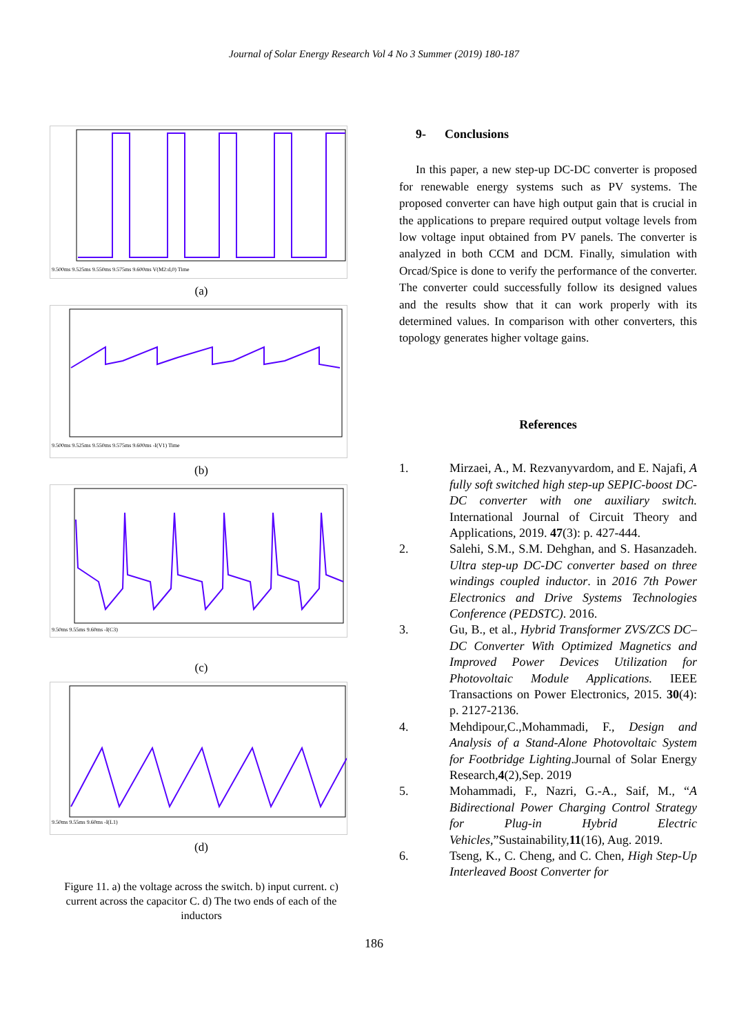Journal of Solar Energy Research Vol 4 No 3 Summer (2019) 180-187
9.500ms 9.525ms 9.550ms 9.575ms 9.600ms V(M2:d,0) Time
(a)
9.500ms 9.525ms 9.550ms 9.575ms 9.600ms -I(V1) Time
(b)
9.50ms 9.55ms 9.60ms -I(C3)
(c)
9.50ms 9.55ms 9.60ms -I(L1)
(d)
Figure 11. a) the voltage across the switch. b) input current. c) current across the capacitor C. d) The two ends of each of the inductors
9- Conclusions
In this paper, a new step-up DC-DC converter is proposed for renewable energy systems such as PV systems. The proposed converter can have high output gain that is crucial in the applications to prepare required output voltage levels from low voltage input obtained from PV panels. The converter is analyzed in both CCM and DCM. Finally, simulation with Orcad/Spice is done to verify the performance of the converter. The converter could successfully follow its designed values and the results show that it can work properly with its determined values. In comparison with other converters, this topology generates higher voltage gains.
References
1. Mirzaei, A., M. Rezvanyvardom, and E. Najafi, A fully soft switched high step-up SEPIC-boost DC-DC converter with one auxiliary switch. International Journal of Circuit Theory and Applications, 2019. 47(3): p. 427-444.
2. Salehi, S.M., S.M. Dehghan, and S. Hasanzadeh. Ultra step-up DC-DC converter based on three windings coupled inductor. in 2016 7th Power Electronics and Drive Systems Technologies Conference (PEDSTC). 2016.
3. Gu, B., et al., Hybrid Transformer ZVS/ZCS DC–DC Converter With Optimized Magnetics and Improved Power Devices Utilization for Photovoltaic Module Applications. IEEE Transactions on Power Electronics, 2015. 30(4): p. 2127-2136.
4. Mehdipour,C.,Mohammadi, F., Design and Analysis of a Stand-Alone Photovoltaic System for Footbridge Lighting.Journal of Solar Energy Research,4(2),Sep. 2019
5. Mohammadi, F., Nazri, G.-A., Saif, M., “A Bidirectional Power Charging Control Strategy for Plug-in Hybrid Electric Vehicles,”Sustainability,11(16), Aug. 2019.
6. Tseng, K., C. Cheng, and C. Chen, High Step-Up Interleaved Boost Converter for
186